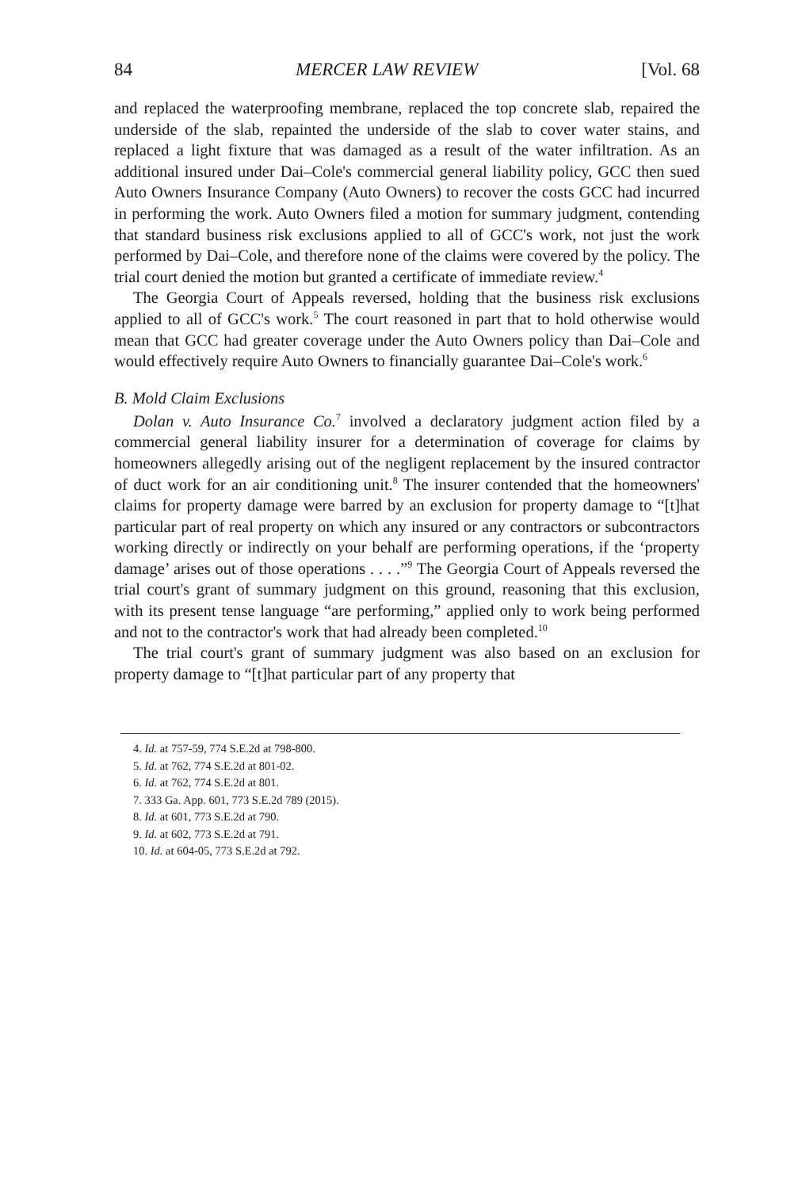84 MERCER LAW REVIEW [Vol. 68
and replaced the waterproofing membrane, replaced the top concrete slab, repaired the underside of the slab, repainted the underside of the slab to cover water stains, and replaced a light fixture that was damaged as a result of the water infiltration. As an additional insured under Dai–Cole's commercial general liability policy, GCC then sued Auto Owners Insurance Company (Auto Owners) to recover the costs GCC had incurred in performing the work. Auto Owners filed a motion for summary judgment, contending that standard business risk exclusions applied to all of GCC's work, not just the work performed by Dai–Cole, and therefore none of the claims were covered by the policy. The trial court denied the motion but granted a certificate of immediate review.<sup>4</sup>
The Georgia Court of Appeals reversed, holding that the business risk exclusions applied to all of GCC's work.<sup>5</sup> The court reasoned in part that to hold otherwise would mean that GCC had greater coverage under the Auto Owners policy than Dai–Cole and would effectively require Auto Owners to financially guarantee Dai–Cole's work.<sup>6</sup>
B. Mold Claim Exclusions
Dolan v. Auto Insurance Co.<sup>7</sup> involved a declaratory judgment action filed by a commercial general liability insurer for a determination of coverage for claims by homeowners allegedly arising out of the negligent replacement by the insured contractor of duct work for an air conditioning unit.<sup>8</sup> The insurer contended that the homeowners' claims for property damage were barred by an exclusion for property damage to “[t]hat particular part of real property on which any insured or any contractors or subcontractors working directly or indirectly on your behalf are performing operations, if the ‘property damage’ arises out of those operations . . . .”<sup>9</sup> The Georgia Court of Appeals reversed the trial court's grant of summary judgment on this ground, reasoning that this exclusion, with its present tense language “are performing,” applied only to work being performed and not to the contractor's work that had already been completed.<sup>10</sup>
The trial court's grant of summary judgment was also based on an exclusion for property damage to “[t]hat particular part of any property that
4. Id. at 757-59, 774 S.E.2d at 798-800.
5. Id. at 762, 774 S.E.2d at 801-02.
6. Id. at 762, 774 S.E.2d at 801.
7. 333 Ga. App. 601, 773 S.E.2d 789 (2015).
8. Id. at 601, 773 S.E.2d at 790.
9. Id. at 602, 773 S.E.2d at 791.
10. Id. at 604-05, 773 S.E.2d at 792.